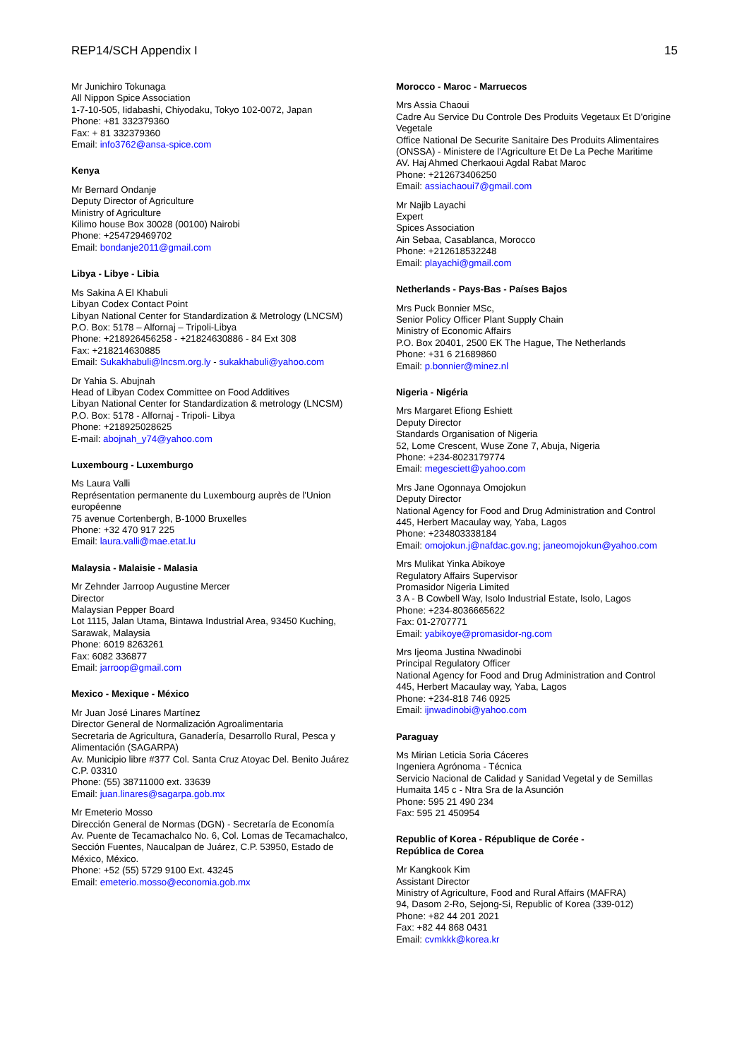REP14/SCH Appendix I 15
Mr Junichiro Tokunaga
All Nippon Spice Association
1-7-10-505, Iidabashi, Chiyodaku, Tokyo 102-0072, Japan
Phone: +81 332379360
Fax: + 81 332379360
Email: info3762@ansa-spice.com
Kenya
Mr Bernard Ondanje
Deputy Director of Agriculture
Ministry of Agriculture
Kilimo house Box 30028 (00100) Nairobi
Phone: +254729469702
Email: bondanje2011@gmail.com
Libya - Libye - Libia
Ms Sakina A El Khabuli
Libyan Codex Contact Point
Libyan National Center for Standardization & Metrology (LNCSM)
P.O. Box: 5178 – Alfornaj – Tripoli-Libya
Phone: +218926456258 - +21824630886 - 84 Ext 308
Fax: +218214630885
Email: Sukakhabuli@lncsm.org.ly - sukakhabuli@yahoo.com
Dr Yahia S. Abujnah
Head of Libyan Codex Committee on Food Additives
Libyan National Center for Standardization & metrology (LNCSM)
P.O. Box: 5178 - Alfornaj - Tripoli- Libya
Phone: +218925028625
E-mail: abojnah_y74@yahoo.com
Luxembourg - Luxemburgo
Ms Laura Valli
Représentation permanente du Luxembourg auprès de l'Union européenne
75 avenue Cortenbergh, B-1000 Bruxelles
Phone: +32 470 917 225
Email: laura.valli@mae.etat.lu
Malaysia - Malaisie - Malasia
Mr Zehnder Jarroop Augustine Mercer
Director
Malaysian Pepper Board
Lot 1115, Jalan Utama, Bintawa Industrial Area, 93450 Kuching, Sarawak, Malaysia
Phone: 6019 8263261
Fax: 6082 336877
Email: jarroop@gmail.com
Mexico - Mexique - México
Mr Juan José Linares Martínez
Director General de Normalización Agroalimentaria
Secretaria de Agricultura, Ganadería, Desarrollo Rural, Pesca y Alimentación (SAGARPA)
Av. Municipio libre #377 Col. Santa Cruz Atoyac Del. Benito Juárez C.P. 03310
Phone: (55) 38711000 ext. 33639
Email: juan.linares@sagarpa.gob.mx
Mr Emeterio Mosso
Dirección General de Normas (DGN) - Secretaría de Economía
Av. Puente de Tecamachalco No. 6, Col. Lomas de Tecamachalco,
Sección Fuentes, Naucalpan de Juárez, C.P. 53950, Estado de México, México.
Phone: +52 (55) 5729 9100 Ext. 43245
Email: emeterio.mosso@economia.gob.mx
Morocco - Maroc - Marruecos
Mrs Assia Chaoui
Cadre Au Service Du Controle Des Produits Vegetaux Et D'origine Vegetale
Office National De Securite Sanitaire Des Produits Alimentaires (ONSSA) - Ministere de l'Agriculture Et De La Peche Maritime
AV. Haj Ahmed Cherkaoui Agdal Rabat Maroc
Phone: +212673406250
Email: assiachaoui7@gmail.com
Mr Najib Layachi
Expert
Spices Association
Ain Sebaa, Casablanca, Morocco
Phone: +212618532248
Email: playachi@gmail.com
Netherlands - Pays-Bas - Países Bajos
Mrs Puck Bonnier MSc,
Senior Policy Officer Plant Supply Chain
Ministry of Economic Affairs
P.O. Box 20401, 2500 EK The Hague, The Netherlands
Phone: +31 6 21689860
Email: p.bonnier@minez.nl
Nigeria - Nigéria
Mrs Margaret Efiong Eshiett
Deputy Director
Standards Organisation of Nigeria
52, Lome Crescent, Wuse Zone 7, Abuja, Nigeria
Phone: +234-8023179774
Email: megesciett@yahoo.com
Mrs Jane Ogonnaya Omojokun
Deputy Director
National Agency for Food and Drug Administration and Control
445, Herbert Macaulay way, Yaba, Lagos
Phone: +234803338184
Email: omojokun.j@nafdac.gov.ng; janeomojokun@yahoo.com
Mrs Mulikat Yinka Abikoye
Regulatory Affairs Supervisor
Promasidor Nigeria Limited
3 A - B Cowbell Way, Isolo Industrial Estate, Isolo, Lagos
Phone: +234-8036665622
Fax: 01-2707771
Email: yabikoye@promasidor-ng.com
Mrs Ijeoma Justina Nwadinobi
Principal Regulatory Officer
National Agency for Food and Drug Administration and Control
445, Herbert Macaulay way, Yaba, Lagos
Phone: +234-818 746 0925
Email: ijnwadinobi@yahoo.com
Paraguay
Ms Mirian Leticia Soria Cáceres
Ingeniera Agrónoma - Técnica
Servicio Nacional de Calidad y Sanidad Vegetal y de Semillas
Humaita 145 c - Ntra Sra de la Asunción
Phone: 595 21 490 234
Fax: 595 21 450954
Republic of Korea - République de Corée -
República de Corea
Mr Kangkook Kim
Assistant Director
Ministry of Agriculture, Food and Rural Affairs (MAFRA)
94, Dasom 2-Ro, Sejong-Si, Republic of Korea (339-012)
Phone: +82 44 201 2021
Fax: +82 44 868 0431
Email: cvmkkk@korea.kr